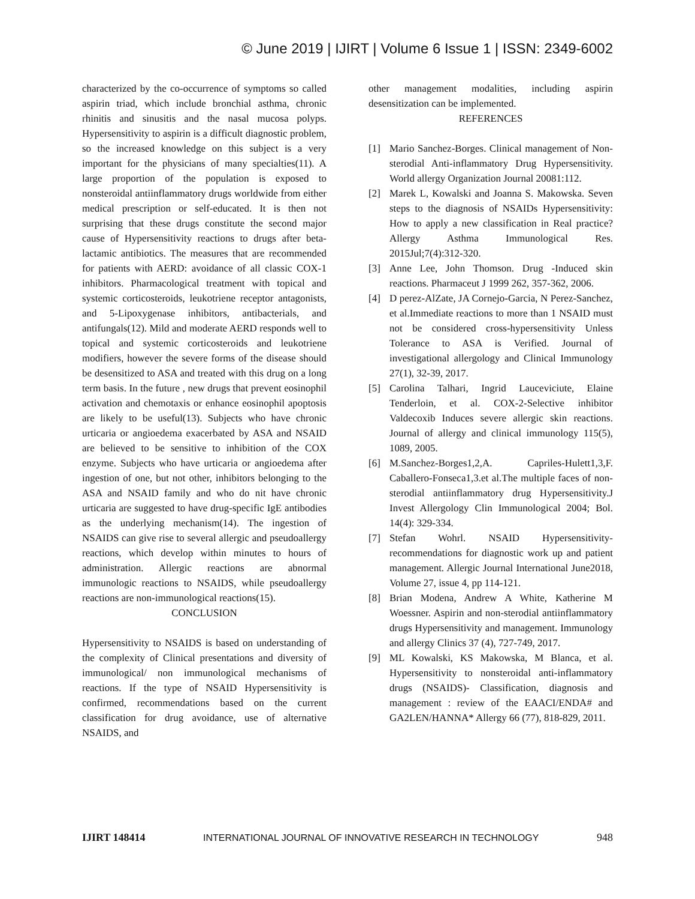© June 2019 | IJIRT | Volume 6 Issue 1 | ISSN: 2349-6002
characterized by the co-occurrence of symptoms so called aspirin triad, which include bronchial asthma, chronic rhinitis and sinusitis and the nasal mucosa polyps. Hypersensitivity to aspirin is a difficult diagnostic problem, so the increased knowledge on this subject is a very important for the physicians of many specialties(11). A large proportion of the population is exposed to nonsteroidal antiinflammatory drugs worldwide from either medical prescription or self-educated. It is then not surprising that these drugs constitute the second major cause of Hypersensitivity reactions to drugs after beta-lactamic antibiotics. The measures that are recommended for patients with AERD: avoidance of all classic COX-1 inhibitors. Pharmacological treatment with topical and systemic corticosteroids, leukotriene receptor antagonists, and 5-Lipoxygenase inhibitors, antibacterials, and antifungals(12). Mild and moderate AERD responds well to topical and systemic corticosteroids and leukotriene modifiers, however the severe forms of the disease should be desensitized to ASA and treated with this drug on a long term basis. In the future , new drugs that prevent eosinophil activation and chemotaxis or enhance eosinophil apoptosis are likely to be useful(13). Subjects who have chronic urticaria or angioedema exacerbated by ASA and NSAID are believed to be sensitive to inhibition of the COX enzyme. Subjects who have urticaria or angioedema after ingestion of one, but not other, inhibitors belonging to the ASA and NSAID family and who do nit have chronic urticaria are suggested to have drug-specific IgE antibodies as the underlying mechanism(14). The ingestion of NSAIDS can give rise to several allergic and pseudoallergy reactions, which develop within minutes to hours of administration. Allergic reactions are abnormal immunologic reactions to NSAIDS, while pseudoallergy reactions are non-immunological reactions(15).
CONCLUSION
Hypersensitivity to NSAIDS is based on understanding of the complexity of Clinical presentations and diversity of immunological/ non immunological mechanisms of reactions. If the type of NSAID Hypersensitivity is confirmed, recommendations based on the current classification for drug avoidance, use of alternative NSAIDS, and
other management modalities, including aspirin desensitization can be implemented.
REFERENCES
[1] Mario Sanchez-Borges. Clinical management of Non-sterodial Anti-inflammatory Drug Hypersensitivity. World allergy Organization Journal 20081:112.
[2] Marek L, Kowalski and Joanna S. Makowska. Seven steps to the diagnosis of NSAIDs Hypersensitivity: How to apply a new classification in Real practice? Allergy Asthma Immunological Res. 2015Jul;7(4):312-320.
[3] Anne Lee, John Thomson. Drug -Induced skin reactions. Pharmaceut J 1999 262, 357-362, 2006.
[4] D perez-AlZate, JA Cornejo-Garcia, N Perez-Sanchez, et al.Immediate reactions to more than 1 NSAID must not be considered cross-hypersensitivity Unless Tolerance to ASA is Verified. Journal of investigational allergology and Clinical Immunology 27(1), 32-39, 2017.
[5] Carolina Talhari, Ingrid Lauceviciute, Elaine Tenderloin, et al. COX-2-Selective inhibitor Valdecoxib Induces severe allergic skin reactions. Journal of allergy and clinical immunology 115(5), 1089, 2005.
[6] M.Sanchez-Borges1,2,A. Capriles-Hulett1,3,F. Caballero-Fonseca1,3.et al.The multiple faces of non-sterodial antiinflammatory drug Hypersensitivity.J Invest Allergology Clin Immunological 2004; Bol. 14(4): 329-334.
[7] Stefan Wohrl. NSAID Hypersensitivity-recommendations for diagnostic work up and patient management. Allergic Journal International June2018, Volume 27, issue 4, pp 114-121.
[8] Brian Modena, Andrew A White, Katherine M Woessner. Aspirin and non-sterodial antiinflammatory drugs Hypersensitivity and management. Immunology and allergy Clinics 37 (4), 727-749, 2017.
[9] ML Kowalski, KS Makowska, M Blanca, et al. Hypersensitivity to nonsteroidal anti-inflammatory drugs (NSAIDS)- Classification, diagnosis and management : review of the EAACI/ENDA# and GA2LEN/HANNA* Allergy 66 (77), 818-829, 2011.
IJIRT 148414 INTERNATIONAL JOURNAL OF INNOVATIVE RESEARCH IN TECHNOLOGY 948